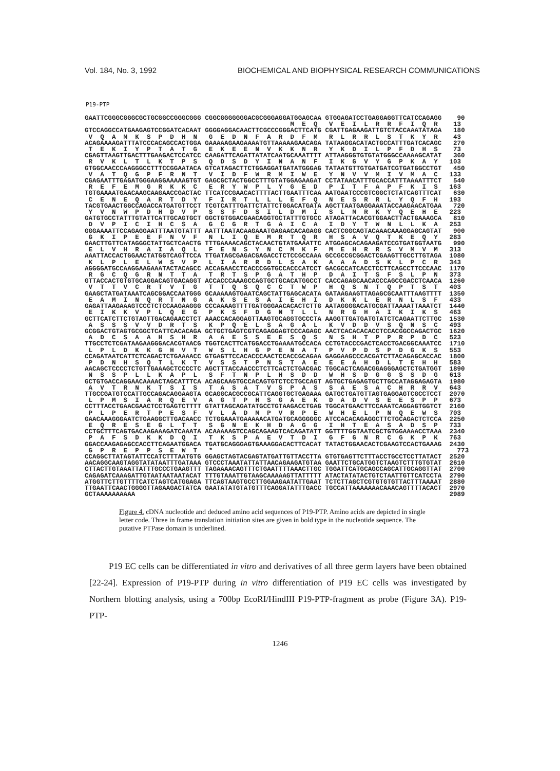Vol. 184, No. 3, 1992 BIOCHEMICAL AND BIOPHYSICAL RESEARCH COMMUNICATIONS
P19-PTP
GAATTCGGGCGGGCGCTGCGGCCGGGCGGG CGGCGGGGGGGACGCGGGAGGATGGAGCAA GTGGAGATCCTGAGGAGGTTCATCCAGAGG    90
                                                     M  E  Q   V  E  I  L  R  R  F  I  Q  R    13
GTCCAGGCCATGAAGAGTCCGGATCACAAT GGGGAGGACAACTTCGCCCGGGACTTCATG CGATTGAGAAGATTGTCTACCAAATATAGA   180
 V  Q  A  M  K  S  P  D  H  N   G  E  D  N  F  A  R  D  F  M   R  L  R  R  L  S  T  K  Y  R    43
ACAGAAAAGATTTATCCCACAGCCACTGGA GAAAAAGAAGAAAATGTTAAAAAGAACAGA TATAAGGACATACTGCCATTTGATCACAGC   270
 T  E  K  I  Y  P  T  A  T  G   E  K  E  E  N  V  K  K  N  R   Y  K  D  I  L  P  F  D  H  S    73
CGAGTTAAGTTGACTTTGAAGACTCCATCC CAAGATTCAGATTATATCAATGCAAATTTT ATTAAGGGTGTGTATGGGCCAAAAGCATAT   360
 R  V  K  L  T  L  K  T  P  S   Q  D  S  D  Y  I  N  A  N  F   I  K  G  V  Y  G  P  K  A  Y   103
GTGGCAACCCAAGGGCCTTTCCGGAATACA GTCATAGACTTCTGGAGGATGATATGGGAG TATAATGTTGTGATGATCGTGATGGCCTGT   450
 V  A  T  Q  G  P  F  R  N  T   V  I  D  F  W  R  M  I  W  E   Y  N  V  V  M  I  V  M  A  C   133
CGAGAATTTGAGATGGGAAGGAAAAAGTGT GAGCGCTACTGGCCTTTGTATGGAGAAGAT CCTATAACATTTGCACCATTTAAAATTTCT   540
 R  E  F  E  M  G  R  K  K  C   E  R  Y  W  P  L  Y  G  E  D   P  I  T  F  A  P  F  K  I  S   163
TGTGAAAATGAACAAGCAAGAACCGACTAC TTCATCCGAACACTTTTACTTGAATTTCAA AATGAATCCCGTCGGCTCTATCAGTTTCAT   630
 C  E  N  E  Q  A  R  T  D  Y   F  I  R  T  L  L  L  E  F  Q   N  E  S  R  R  L  Y  Q  F  H   193
TACGTGAACTGGCCAGACCATGATGTTCCT TCGTCATTTGATTCTATTCTGGACATGATA AGCTTAATGAGGAAATACCAAGAACATGAA   720
 Y  V  N  W  P  D  H  D  V  P   S  S  F  D  S  I  L  D  M  I   S  L  M  R  K  Y  Q  E  H  E   223
GATGTGCCTATTTGTATTCATTGCAGTGCT GGCTGTGGACGAACAGGTGCTATTTGTGCC ATAGATTACACGTGGAACTTACTGAAAGCA   810
 D  V  P  I  C  I  H  C  S  A   G  C  G  R  T  G  A  I  C  A   I  D  Y  T  W  N  L  L  K  A   253
GGGAAAATTCCAGAGGAATTTAATGTATTT AATTTAATACAAGAAATGAGAACACAGAGG CACTCGGCAGTACAAACAAAGGAGCAGTAT   900
 G  K  I  P  E  E  F  N  V  F   N  L  I  Q  E  M  R  T  Q  R   H  S  A  V  Q  T  K  E  Q  Y   283
GAACTTGTTCATAGGGCTATTGCTCAACTG TTTGAAAACAGCTACAACTGTATGAAATTC ATGGAGCACAGAAGATCCGTGATGGTAATG   990
 E  L  V  H  R  A  I  A  Q  L   F  E  N  S  Y  N  C  M  K  F   M  E  H  R  R  S  V  M  V  M   313
AAATTACCACTGGAACTATGGTCAGTTCCA TTGATAGCGAGACGAGACCTCTCCGCCAAA GCCGCCGCGGACTCGAAGTTGCCTTGTAGA  1080
 K  L  P  L  E  L  W  S  V  P   L  I  A  R  R  D  L  S  A  K   A  A  A  D  S  K  L  P  C  R   343
AGGGGATGCCAAGGAAGAAATACTACAGCC ACCAGAACCTCACCCGGTGCCACCCATCCT GACGCCATCACCTCCTTCAGCCTTCCCAAC  1170
 R  G  C  Q  G  R  N  T  T  A   T  R  T  S  P  G  A  T  H  P   D  A  I  T  S  F  S  L  P  N   373
GTTACCACTGTGTGCAGGACAGTGACAGGT ACCACCCAAAGCCAGTGCTGCACATGGCCT CACCAGAGCAACACCCAGCCGACCTCAACA  1260
 V  T  T  V  C  R  T  V  T  G   T  T  Q  S  Q  C  C  T  W  P   H  Q  S  N  T  Q  P  T  S  T   403
GAAGCTATGATAAATCAGCGGACCAATGGG GCAAAAAGTGAATCAGCTATTGAGCACATA GATAAGAAGTTAGAGCGCAATTTAAGTTTT  1350
 E  A  M  I  N  Q  R  T  N  G   A  K  S  E  S  A  I  E  H  I   D  K  K  L  E  R  N  L  S  F   433
GAGATTAAGAAAGTCCCTCTCCAAGAAGGG CCCAAAAGTTTTGATGGGAACACACTCTTG AATAGGGGACATGCGATTAAAATTAAATCT  1440
 E  I  K  K  V  P  L  Q  E  G   P  K  S  F  D  G  N  T  L  L   N  R  G  H  A  I  K  I  K  S   463
GCTTCATCTTCTGTAGTTGACAGAACCTCT AAACCACAGGAGTTAAGTGCAGGTGCCCTA AAGGTTGATGATGTATCTCAGAATTCTTGC  1530
 A  S  S  S  V  V  D  R  T  S   K  P  Q  E  L  S  A  G  A  L   K  V  D  D  V  S  Q  N  S  C   493
GCGGACTGTAGTGCGGCTCATTCACACAGA GCTGCTGAGTCGTCAGAGGAGTCCCAGAGC AACTCACACACACCTCCACGGCCAGACTGC  1620
 A  D  C  S  A  A  H  S  H  R   A  A  E  S  S  E  E  S  Q  S   N  S  H  T  P  P  R  P  D  C   523
TTGCCTCTCGATAAGAAGGGACACGTAACG TGGTCACTTCATGGACCTGAAAATGCCACA CCTGTACCCGACTCACCTGACGGCAAATCC  1710
 L  P  L  D  K  K  G  H  V  T   W  S  L  H  G  P  E  N  A  T   P  V  P  D  S  P  D  G  K  S   553
CCAGATAATCATTCTCAGACTCTGAAAACC GTGAGTTCCACACCCAACTCCACCGCAGAA GAGGAAGCCCACGATCTTACAGAGCACCAC  1800
 P  D  N  H  S  Q  T  L  K  T   V  S  S  T  P  N  S  T  A  E   E  E  A  H  D  L  T  E  H  H   583
AACAGCTCCCCTCTGTTGAAAGCTCCCCTC AGCTTTACCAACCCTCTTCACTCTGACGAC TGGCACTCAGACGGAGGGAGCTCTGATGGT  1890
 N  S  S  P  L  L  K  A  P  L   S  F  T  N  P  L  H  S  D  D   W  H  S  D  G  G  S  S  D  G   613
GCTGTGACCAGGAACAAAACTAGCATTTCA ACAGCAAGTGCCACAGTGTCTCCTGCCAGT AGTGCTGAGAGTGCTTGCCATAGGAGAGTA  1980
 A  V  T  R  N  K  T  S  I  S   T  A  S  A  T  V  S  P  A  S   S  A  E  S  A  C  H  R  R  V   643
TTGCCGATGTCCATTGCCAGACAGGAAGTA GCAGGCACGCCGCATTCAGGTGCTGAGAAA GATGCTGATGTTAGTGAGGAGTCGCCTCCT  2070
 L  P  M  S  I  A  R  Q  E  V   A  G  T  P  H  S  G  A  E  K   D  A  D  V  S  E  E  S  P  P   673
CCTTTACCTGAACGAACTCCTGAGTCTTTT GTATTAGCAGATATGCCTGTAAGACCTGAG TGGCATGAACTTCCAAATCAGGAGTGGTCT  2160
 P  L  P  E  R  T  P  E  S  F   V  L  A  D  M  P  V  R  P  E   W  H  E  L  P  N  Q  E  W  S   703
GAACAAAGGGAATCTGAAGGCTTGACAACC TCTGGAAATGAAAAACATGATGCAGGGGGC ATCCACACAGAGGCTTCTGCAGACTCTCCA  2250
 E  Q  R  E  S  E  G  L  T  T   S  G  N  E  K  H  D  A  G  G   I  H  T  E  A  S  A  D  S  P   733
CCTGCTTTCAGTGACAAGAAAGATCAAATA ACAAAAAGTCCAGCAGAAGTCACAGATATT GGTTTTGGTAATCGCTGTGGAAAACCTAAA  2340
 P  A  F  S  D  K  K  D  Q  I   T  K  S  P  A  E  V  T  D  I   G  F  G  N  R  C  G  K  P  K   763
GGACCAAGAGAGCCACCTTCAGAATGGACA TGATGCAGGGAGTGAAAGGACACTTCACAT TATACTGGAACACTCGAAGTCCACTGAAAG  2430
 G  P  R  E  P  P  S  E  W  T   *                                                               773
CCAGGCTTATAGTATTCCATCTTTAATGTG GGAGCTAGTACGAGTATGATTGTTACCTTA GTGTGAGTTCTTTACCTGCCTCCTTATACT  2520
AACAGGCAAGTAGGTATATAATTTGATAAA GTCCCTAAATATTATTAACAGAAGATGTAA GAATTCTGCATGGTCTAAGTCTTTGTGTAT  2610
CTTACTTGTAAATTATTTGCCCTGAAGTTT TAGAAAACAGTTTCTGAATTTTAAACTTGC TGGATTCATGCAGCCAGCATTGCAGGTTAT  2700
CAGAGATCAAAGATTGTAATAATAATACAT TTTGTAAATTGTAAGCAAAAAGTTATTTTT ATACTATATACTGTCTAATTGTTCATCCTA  2790
ATGGTTCTTGTTTTCATCTAGTCATGGAGA TTCAGTAAGTGCCTTGGAAGAATATTGAAT TCTCTTAGCTCGTGTGTGTTACTTTAAAAT  2880
TTGAATTCAACTGGGGTTAGAAGACTATCA GAATATATGTATGTTTCAGGATATTTGACC TGCCATTAAAAAAACAAACAGTTTTACACT  2970
GCTAAAAAAAAAA                                                                                 2989
Figure 4. cDNA nucleotide and deduced amino acid sequences of P19-PTP. Amino acids are depicted in single letter code. Three in frame translation initiation sites are given in bold type in the nucleotide sequence. The putative PTPase domain is underlined.
P19 EC cells can be differentiated in vitro and derivatives of all three germ layers have been obtained [22-24]. Expression of P19-PTP during in vitro differentiation of P19 EC cells was investigated by Northern blotting analysis, using a 700bp EcoRI/HindIII P19-PTP-fragment as probe (Figure 3A). P19-PTP-
1246